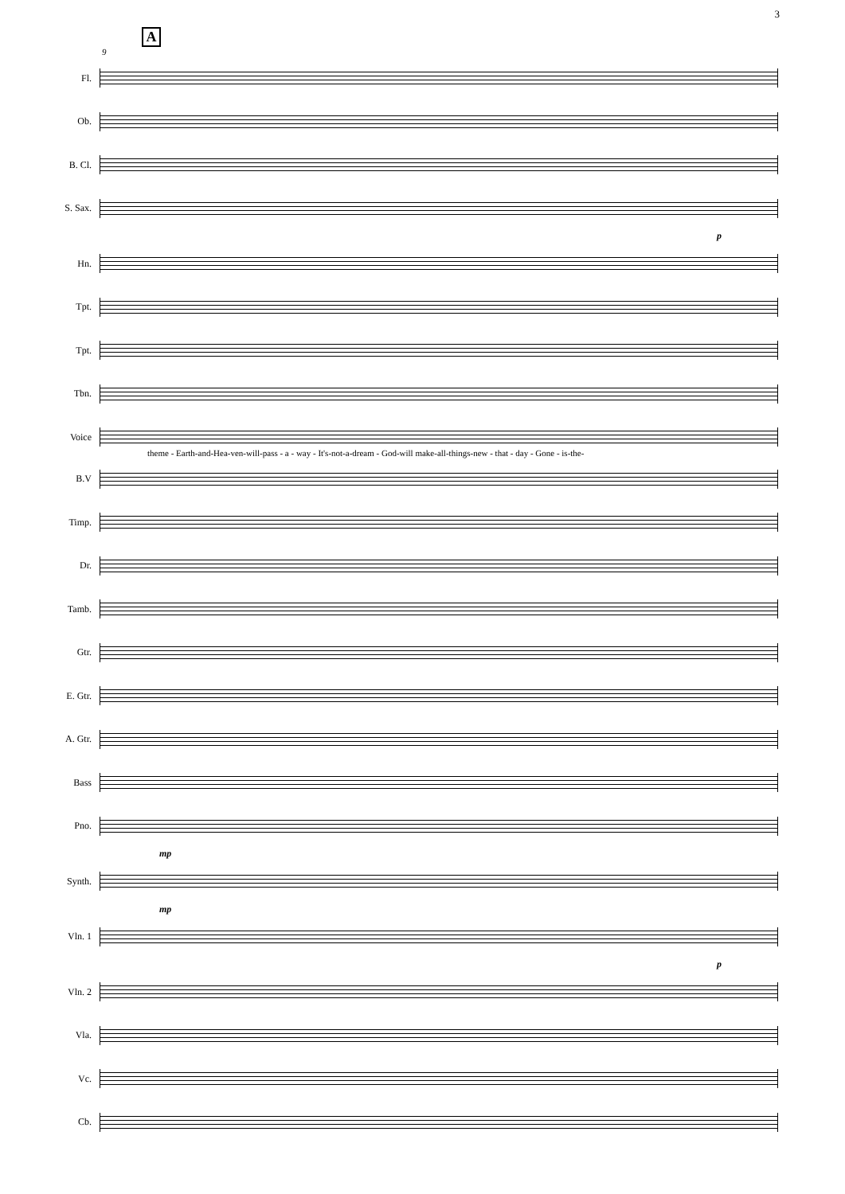3
A
9
Fl.
Ob.
B. Cl.
S. Sax.
p
Hn.
Tpt.
Tpt.
Tbn.
Voice
theme - Earth-and-Hea-ven-will-pass - a - way - It's-not-a-dream - God-will make-all-things-new - that - day - Gone - is-the-
B.V
Timp.
Dr.
Tamb.
Gtr.
E. Gtr.
A. Gtr.
Bass
Pno.
mp
Synth.
mp
Vln. 1
p
Vln. 2
Vla.
Vc.
Cb.